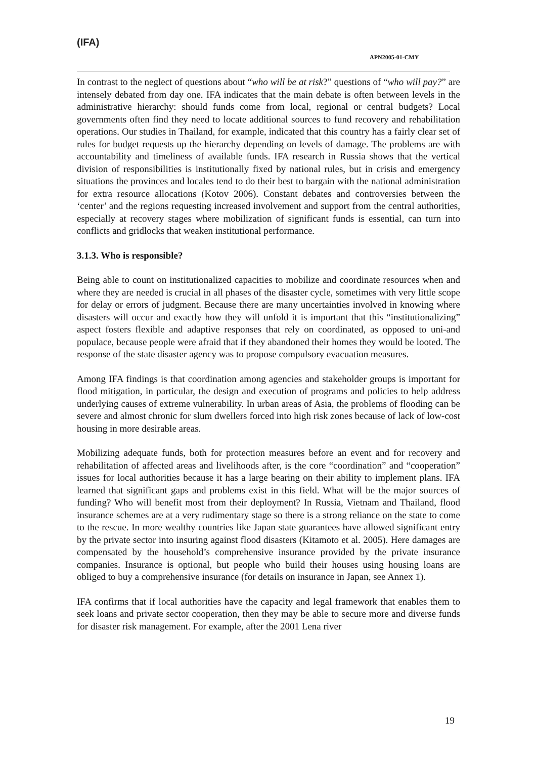(IFA)
APN2005-01-CMY
In contrast to the neglect of questions about “who will be at risk?” questions of “who will pay?” are intensely debated from day one. IFA indicates that the main debate is often between levels in the administrative hierarchy: should funds come from local, regional or central budgets? Local governments often find they need to locate additional sources to fund recovery and rehabilitation operations. Our studies in Thailand, for example, indicated that this country has a fairly clear set of rules for budget requests up the hierarchy depending on levels of damage. The problems are with accountability and timeliness of available funds. IFA research in Russia shows that the vertical division of responsibilities is institutionally fixed by national rules, but in crisis and emergency situations the provinces and locales tend to do their best to bargain with the national administration for extra resource allocations (Kotov 2006). Constant debates and controversies between the ‘center’ and the regions requesting increased involvement and support from the central authorities, especially at recovery stages where mobilization of significant funds is essential, can turn into conflicts and gridlocks that weaken institutional performance.
3.1.3. Who is responsible?
Being able to count on institutionalized capacities to mobilize and coordinate resources when and where they are needed is crucial in all phases of the disaster cycle, sometimes with very little scope for delay or errors of judgment. Because there are many uncertainties involved in knowing where disasters will occur and exactly how they will unfold it is important that this “institutionalizing” aspect fosters flexible and adaptive responses that rely on coordinated, as opposed to uni-and populace, because people were afraid that if they abandoned their homes they would be looted. The response of the state disaster agency was to propose compulsory evacuation measures.
Among IFA findings is that coordination among agencies and stakeholder groups is important for flood mitigation, in particular, the design and execution of programs and policies to help address underlying causes of extreme vulnerability. In urban areas of Asia, the problems of flooding can be severe and almost chronic for slum dwellers forced into high risk zones because of lack of low-cost housing in more desirable areas.
Mobilizing adequate funds, both for protection measures before an event and for recovery and rehabilitation of affected areas and livelihoods after, is the core “coordination” and “cooperation” issues for local authorities because it has a large bearing on their ability to implement plans. IFA learned that significant gaps and problems exist in this field. What will be the major sources of funding? Who will benefit most from their deployment? In Russia, Vietnam and Thailand, flood insurance schemes are at a very rudimentary stage so there is a strong reliance on the state to come to the rescue. In more wealthy countries like Japan state guarantees have allowed significant entry by the private sector into insuring against flood disasters (Kitamoto et al. 2005). Here damages are compensated by the household’s comprehensive insurance provided by the private insurance companies. Insurance is optional, but people who build their houses using housing loans are obliged to buy a comprehensive insurance (for details on insurance in Japan, see Annex 1).
IFA confirms that if local authorities have the capacity and legal framework that enables them to seek loans and private sector cooperation, then they may be able to secure more and diverse funds for disaster risk management. For example, after the 2001 Lena river
19